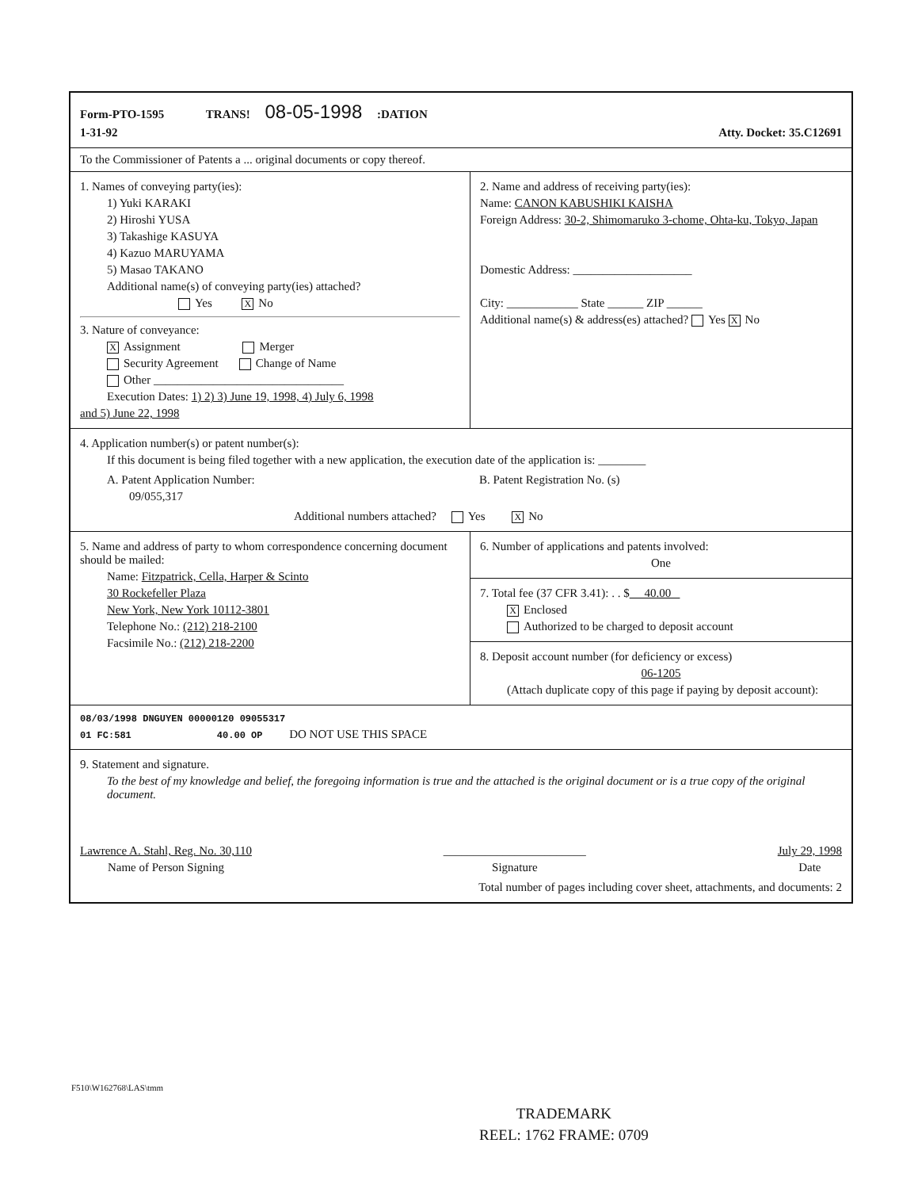Form-PTO-1595 TRANS! 08-05-1998 :DATION
1-31-92 Atty. Docket: 35.C12691
To the Commissioner of Patents a ... original documents or copy thereof.
1. Names of conveying party(ies):
1) Yuki KARAKI
2) Hiroshi YUSA
3) Takashige KASUYA
4) Kazuo MARUYAMA
5) Masao TAKANO
Additional name(s) of conveying party(ies) attached?
Yes X No
3. Nature of conveyance:
X Assignment Merger
Security Agreement Change of Name
Other ________________________________
Execution Dates: 1) 2) 3) June 19, 1998, 4) July 6, 1998
and 5) June 22, 1998
2. Name and address of receiving party(ies):
Name: CANON KABUSHIKI KAISHA
Foreign Address: 30-2, Shimomaruko 3-chome, Ohta-ku, Tokyo, Japan
Domestic Address: ____________________
City: ____________ State ______ ZIP ______
Additional name(s) & address(es) attached? Yes X No
4. Application number(s) or patent number(s):
If this document is being filed together with a new application, the execution date of the application is: ________
A. Patent Application Number:
09/055,317
B. Patent Registration No. (s)
Additional numbers attached? Yes X No
5. Name and address of party to whom correspondence concerning document should be mailed:
Name: Fitzpatrick, Cella, Harper & Scinto
30 Rockefeller Plaza
New York, New York 10112-3801
Telephone No.: (212) 218-2100
Facsimile No.: (212) 218-2200
6. Number of applications and patents involved:
One
7. Total fee (37 CFR 3.41): . . $ 40.00
X Enclosed
Authorized to be charged to deposit account
8. Deposit account number (for deficiency or excess)
06-1205
(Attach duplicate copy of this page if paying by deposit account):
08/03/1998 DNGUYEN 00000120 09055317
01 FC:581 40.00 OP DO NOT USE THIS SPACE
9. Statement and signature.
To the best of my knowledge and belief, the foregoing information is true and the attached is the original document or is a true copy of the original document.
Lawrence A. Stahl, Reg. No. 30,110
Name of Person Signing
________________________
Signature
July 29, 1998
Date
Total number of pages including cover sheet, attachments, and documents: 2
F510\W162768\LAS\tmm
TRADEMARK
REEL: 1762 FRAME: 0709